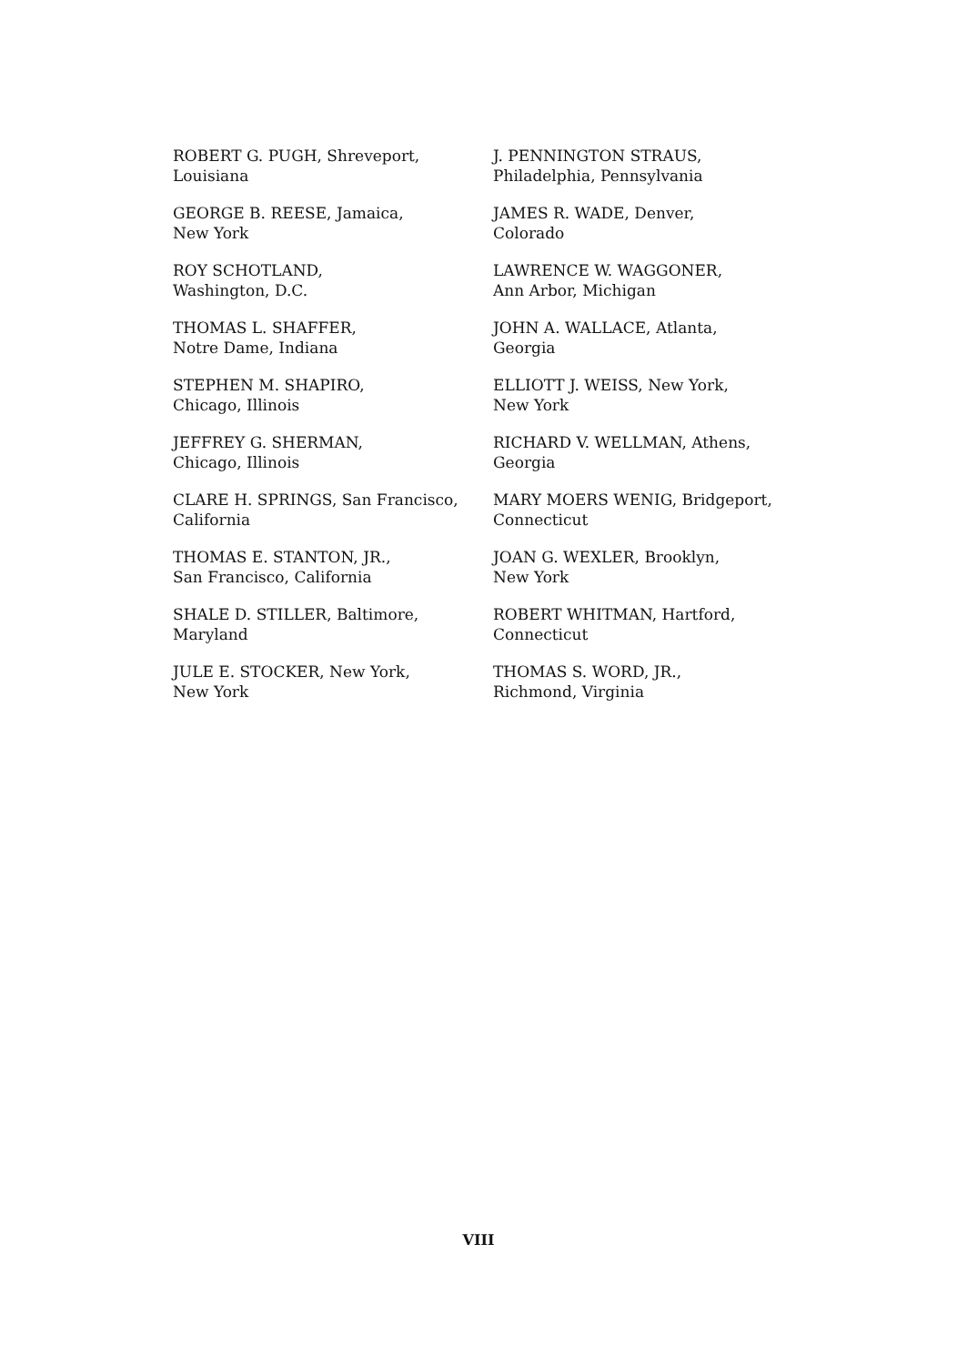ROBERT G. PUGH, Shreveport,
Louisiana
GEORGE B. REESE, Jamaica,
New York
ROY SCHOTLAND,
Washington, D.C.
THOMAS L. SHAFFER,
Notre Dame, Indiana
STEPHEN M. SHAPIRO,
Chicago, Illinois
JEFFREY G. SHERMAN,
Chicago, Illinois
CLARE H. SPRINGS, San Francisco,
California
THOMAS E. STANTON, JR.,
San Francisco, California
SHALE D. STILLER, Baltimore,
Maryland
JULE E. STOCKER, New York,
New York
J. PENNINGTON STRAUS,
Philadelphia, Pennsylvania
JAMES R. WADE, Denver,
Colorado
LAWRENCE W. WAGGONER,
Ann Arbor, Michigan
JOHN A. WALLACE, Atlanta,
Georgia
ELLIOTT J. WEISS, New York,
New York
RICHARD V. WELLMAN, Athens,
Georgia
MARY MOERS WENIG, Bridgeport,
Connecticut
JOAN G. WEXLER, Brooklyn,
New York
ROBERT WHITMAN, Hartford,
Connecticut
THOMAS S. WORD, JR.,
Richmond, Virginia
VIII